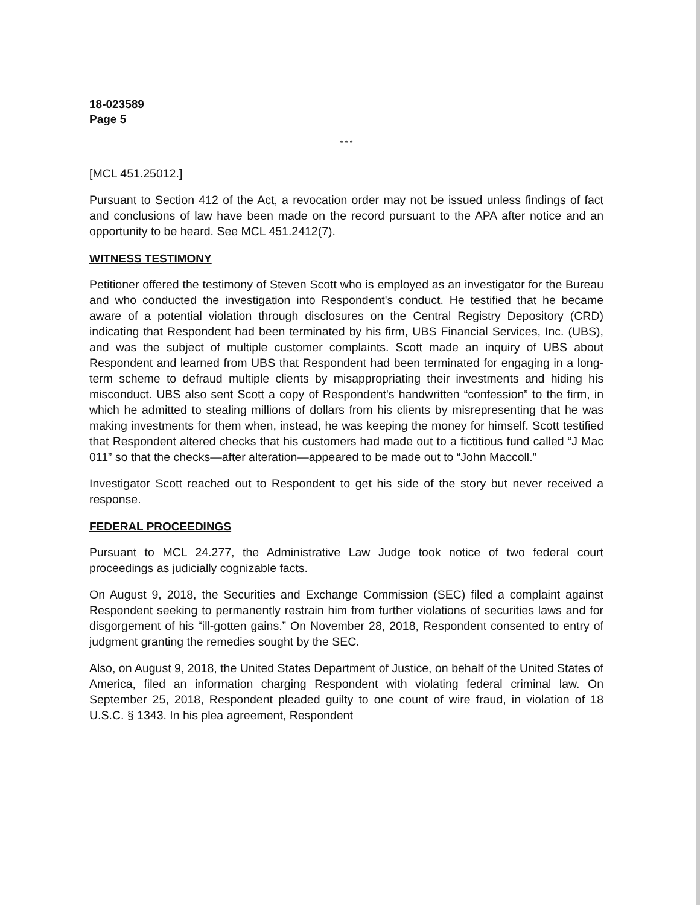18-023589
Page 5
* * *
[MCL 451.25012.]
Pursuant to Section 412 of the Act, a revocation order may not be issued unless findings of fact and conclusions of law have been made on the record pursuant to the APA after notice and an opportunity to be heard. See MCL 451.2412(7).
WITNESS TESTIMONY
Petitioner offered the testimony of Steven Scott who is employed as an investigator for the Bureau and who conducted the investigation into Respondent's conduct. He testified that he became aware of a potential violation through disclosures on the Central Registry Depository (CRD) indicating that Respondent had been terminated by his firm, UBS Financial Services, Inc. (UBS), and was the subject of multiple customer complaints. Scott made an inquiry of UBS about Respondent and learned from UBS that Respondent had been terminated for engaging in a long-term scheme to defraud multiple clients by misappropriating their investments and hiding his misconduct. UBS also sent Scott a copy of Respondent's handwritten “confession” to the firm, in which he admitted to stealing millions of dollars from his clients by misrepresenting that he was making investments for them when, instead, he was keeping the money for himself. Scott testified that Respondent altered checks that his customers had made out to a fictitious fund called “J Mac 011” so that the checks—after alteration—appeared to be made out to “John Maccoll.”
Investigator Scott reached out to Respondent to get his side of the story but never received a response.
FEDERAL PROCEEDINGS
Pursuant to MCL 24.277, the Administrative Law Judge took notice of two federal court proceedings as judicially cognizable facts.
On August 9, 2018, the Securities and Exchange Commission (SEC) filed a complaint against Respondent seeking to permanently restrain him from further violations of securities laws and for disgorgement of his “ill-gotten gains.” On November 28, 2018, Respondent consented to entry of judgment granting the remedies sought by the SEC.
Also, on August 9, 2018, the United States Department of Justice, on behalf of the United States of America, filed an information charging Respondent with violating federal criminal law. On September 25, 2018, Respondent pleaded guilty to one count of wire fraud, in violation of 18 U.S.C. § 1343. In his plea agreement, Respondent